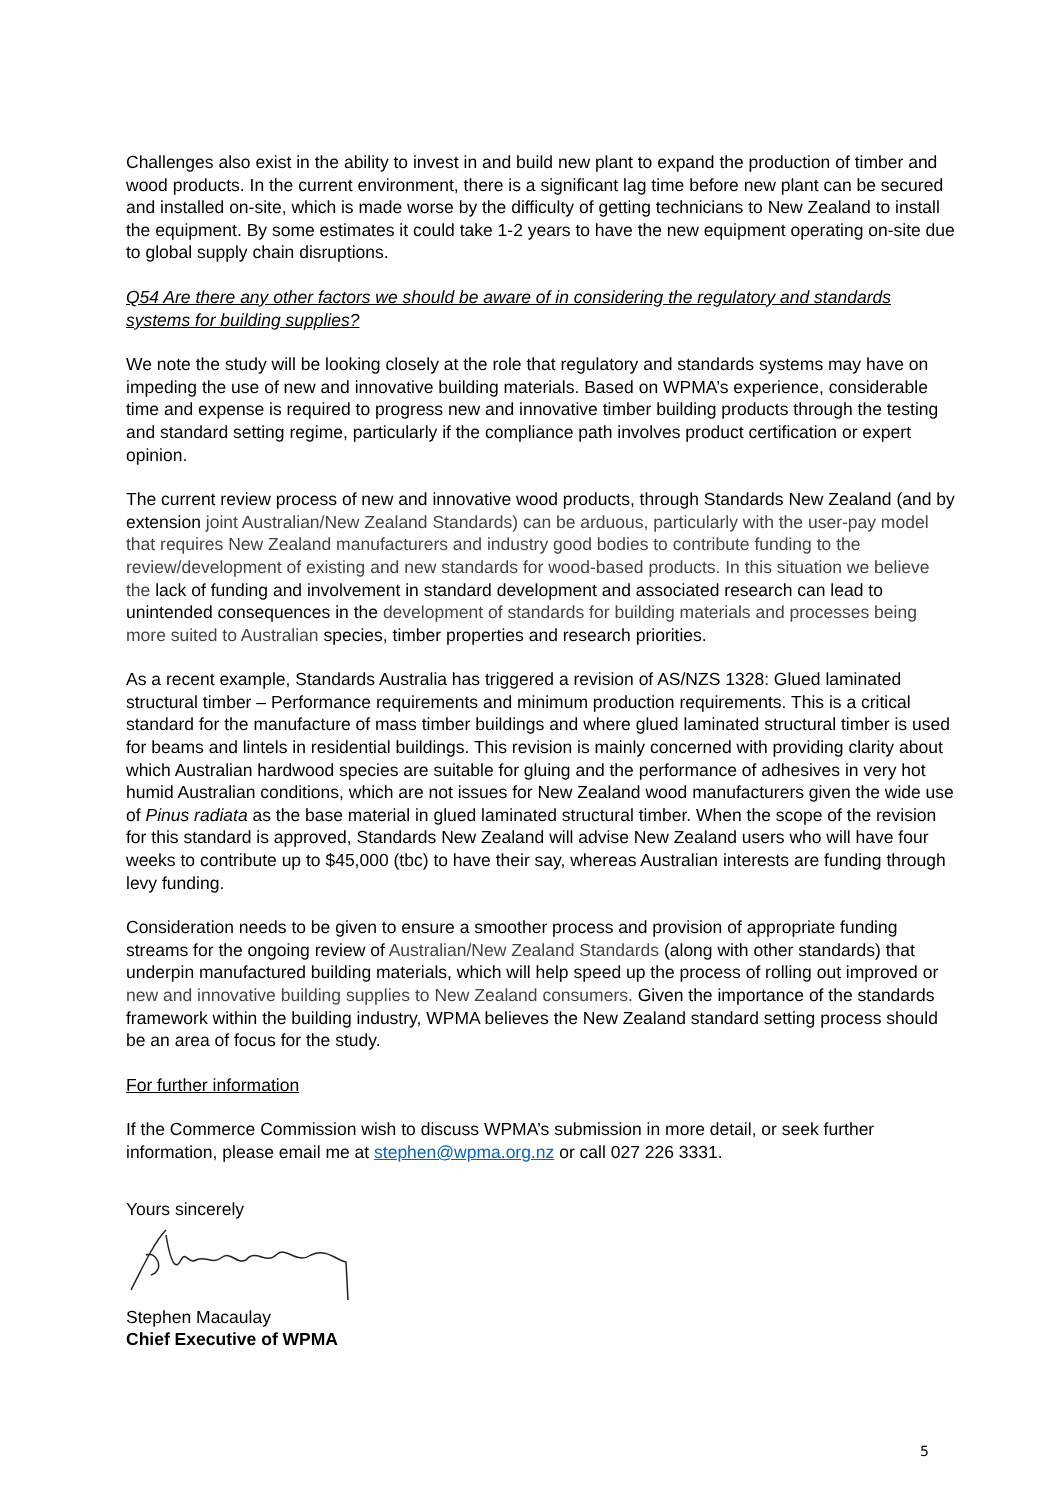Challenges also exist in the ability to invest in and build new plant to expand the production of timber and wood products. In the current environment, there is a significant lag time before new plant can be secured and installed on-site, which is made worse by the difficulty of getting technicians to New Zealand to install the equipment. By some estimates it could take 1-2 years to have the new equipment operating on-site due to global supply chain disruptions.
Q54 Are there any other factors we should be aware of in considering the regulatory and standards systems for building supplies?
We note the study will be looking closely at the role that regulatory and standards systems may have on impeding the use of new and innovative building materials. Based on WPMA’s experience, considerable time and expense is required to progress new and innovative timber building products through the testing and standard setting regime, particularly if the compliance path involves product certification or expert opinion.
The current review process of new and innovative wood products, through Standards New Zealand (and by extension joint Australian/New Zealand Standards) can be arduous, particularly with the user-pay model that requires New Zealand manufacturers and industry good bodies to contribute funding to the review/development of existing and new standards for wood-based products. In this situation we believe the lack of funding and involvement in standard development and associated research can lead to unintended consequences in the development of standards for building materials and processes being more suited to Australian species, timber properties and research priorities.
As a recent example, Standards Australia has triggered a revision of AS/NZS 1328: Glued laminated structural timber – Performance requirements and minimum production requirements. This is a critical standard for the manufacture of mass timber buildings and where glued laminated structural timber is used for beams and lintels in residential buildings. This revision is mainly concerned with providing clarity about which Australian hardwood species are suitable for gluing and the performance of adhesives in very hot humid Australian conditions, which are not issues for New Zealand wood manufacturers given the wide use of Pinus radiata as the base material in glued laminated structural timber. When the scope of the revision for this standard is approved, Standards New Zealand will advise New Zealand users who will have four weeks to contribute up to $45,000 (tbc) to have their say, whereas Australian interests are funding through levy funding.
Consideration needs to be given to ensure a smoother process and provision of appropriate funding streams for the ongoing review of Australian/New Zealand Standards (along with other standards) that underpin manufactured building materials, which will help speed up the process of rolling out improved or new and innovative building supplies to New Zealand consumers. Given the importance of the standards framework within the building industry, WPMA believes the New Zealand standard setting process should be an area of focus for the study.
For further information
If the Commerce Commission wish to discuss WPMA’s submission in more detail, or seek further information, please email me at stephen@wpma.org.nz or call 027 226 3331.
Yours sincerely
Stephen Macaulay
Chief Executive of WPMA
5